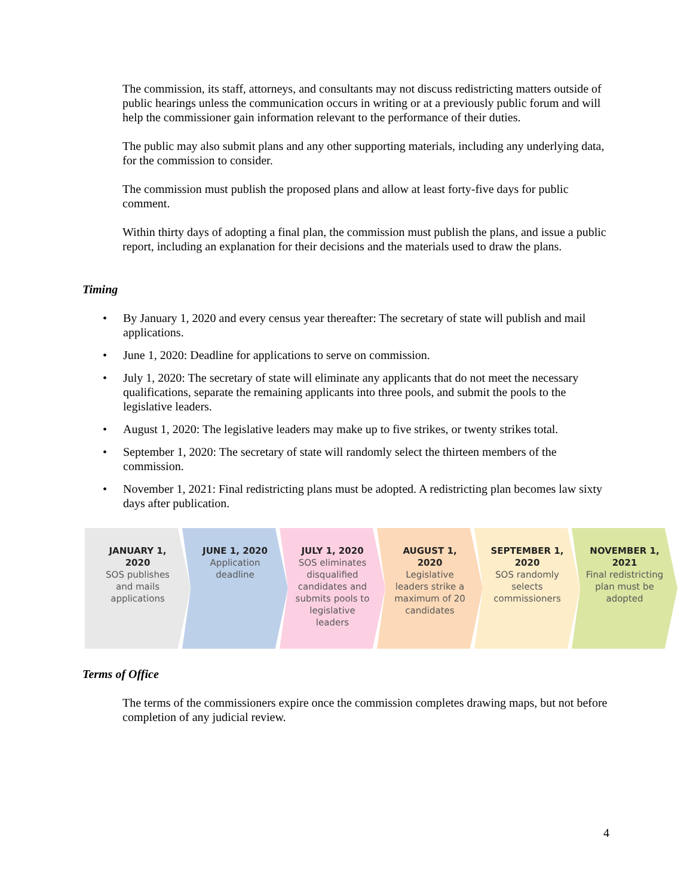The commission, its staff, attorneys, and consultants may not discuss redistricting matters outside of public hearings unless the communication occurs in writing or at a previously public forum and will help the commissioner gain information relevant to the performance of their duties.
The public may also submit plans and any other supporting materials, including any underlying data, for the commission to consider.
The commission must publish the proposed plans and allow at least forty-five days for public comment.
Within thirty days of adopting a final plan, the commission must publish the plans, and issue a public report, including an explanation for their decisions and the materials used to draw the plans.
Timing
• By January 1, 2020 and every census year thereafter: The secretary of state will publish and mail applications.
• June 1, 2020: Deadline for applications to serve on commission.
• July 1, 2020: The secretary of state will eliminate any applicants that do not meet the necessary qualifications, separate the remaining applicants into three pools, and submit the pools to the legislative leaders.
• August 1, 2020: The legislative leaders may make up to five strikes, or twenty strikes total.
• September 1, 2020: The secretary of state will randomly select the thirteen members of the commission.
• November 1, 2021: Final redistricting plans must be adopted. A redistricting plan becomes law sixty days after publication.
JANUARY 1, 2020
SOS publishes and mails applications
JUNE 1, 2020
Application deadline
JULY 1, 2020
SOS eliminates disqualified candidates and submits pools to legislative leaders
AUGUST 1, 2020
Legislative leaders strike a maximum of 20 candidates
SEPTEMBER 1, 2020
SOS randomly selects commissioners
NOVEMBER 1, 2021
Final redistricting plan must be adopted
Terms of Office
The terms of the commissioners expire once the commission completes drawing maps, but not before completion of any judicial review.
4